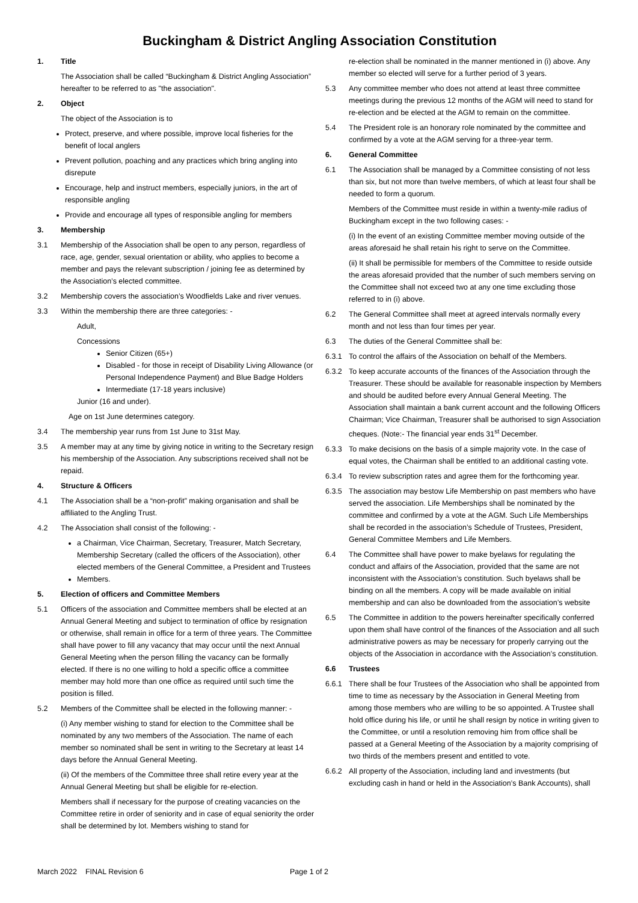Buckingham & District Angling Association Constitution
1. Title
The Association shall be called “Buckingham & District Angling Association” hereafter to be referred to as "the association".
2. Object
The object of the Association is to
Protect, preserve, and where possible, improve local fisheries for the benefit of local anglers
Prevent pollution, poaching and any practices which bring angling into disrepute
Encourage, help and instruct members, especially juniors, in the art of responsible angling
Provide and encourage all types of responsible angling for members
3. Membership
3.1 Membership of the Association shall be open to any person, regardless of race, age, gender, sexual orientation or ability, who applies to become a member and pays the relevant subscription / joining fee as determined by the Association’s elected committee.
3.2 Membership covers the association’s Woodfields Lake and river venues.
3.3 Within the membership there are three categories: -
Adult,
Concessions
Senior Citizen (65+)
Disabled - for those in receipt of Disability Living Allowance (or Personal Independence Payment) and Blue Badge Holders
Intermediate (17-18 years inclusive)
Junior (16 and under).
Age on 1st June determines category.
3.4 The membership year runs from 1st June to 31st May.
3.5 A member may at any time by giving notice in writing to the Secretary resign his membership of the Association. Any subscriptions received shall not be repaid.
4. Structure & Officers
4.1 The Association shall be a “non-profit” making organisation and shall be affiliated to the Angling Trust.
4.2 The Association shall consist of the following: -
a Chairman, Vice Chairman, Secretary, Treasurer, Match Secretary, Membership Secretary (called the officers of the Association), other elected members of the General Committee, a President and Trustees
Members.
5. Election of officers and Committee Members
5.1 Officers of the association and Committee members shall be elected at an Annual General Meeting and subject to termination of office by resignation or otherwise, shall remain in office for a term of three years. The Committee shall have power to fill any vacancy that may occur until the next Annual General Meeting when the person filling the vacancy can be formally elected. If there is no one willing to hold a specific office a committee member may hold more than one office as required until such time the position is filled.
5.2 Members of the Committee shall be elected in the following manner: -
(i) Any member wishing to stand for election to the Committee shall be nominated by any two members of the Association. The name of each member so nominated shall be sent in writing to the Secretary at least 14 days before the Annual General Meeting.
(ii) Of the members of the Committee three shall retire every year at the Annual General Meeting but shall be eligible for re-election.
Members shall if necessary for the purpose of creating vacancies on the Committee retire in order of seniority and in case of equal seniority the order shall be determined by lot. Members wishing to stand for
re-election shall be nominated in the manner mentioned in (i) above. Any member so elected will serve for a further period of 3 years.
5.3 Any committee member who does not attend at least three committee meetings during the previous 12 months of the AGM will need to stand for re-election and be elected at the AGM to remain on the committee.
5.4 The President role is an honorary role nominated by the committee and confirmed by a vote at the AGM serving for a three-year term.
6. General Committee
6.1 The Association shall be managed by a Committee consisting of not less than six, but not more than twelve members, of which at least four shall be needed to form a quorum.
Members of the Committee must reside in within a twenty-mile radius of Buckingham except in the two following cases: -
(i) In the event of an existing Committee member moving outside of the areas aforesaid he shall retain his right to serve on the Committee.
(ii) It shall be permissible for members of the Committee to reside outside the areas aforesaid provided that the number of such members serving on the Committee shall not exceed two at any one time excluding those referred to in (i) above.
6.2 The General Committee shall meet at agreed intervals normally every month and not less than four times per year.
6.3 The duties of the General Committee shall be:
6.3.1 To control the affairs of the Association on behalf of the Members.
6.3.2 To keep accurate accounts of the finances of the Association through the Treasurer. These should be available for reasonable inspection by Members and should be audited before every Annual General Meeting. The Association shall maintain a bank current account and the following Officers Chairman; Vice Chairman, Treasurer shall be authorised to sign Association cheques. (Note:- The financial year ends 31<sup>st</sup> December.
6.3.3 To make decisions on the basis of a simple majority vote. In the case of equal votes, the Chairman shall be entitled to an additional casting vote.
6.3.4 To review subscription rates and agree them for the forthcoming year.
6.3.5 The association may bestow Life Membership on past members who have served the association. Life Memberships shall be nominated by the committee and confirmed by a vote at the AGM. Such Life Memberships shall be recorded in the association’s Schedule of Trustees, President, General Committee Members and Life Members.
6.4 The Committee shall have power to make byelaws for regulating the conduct and affairs of the Association, provided that the same are not inconsistent with the Association’s constitution. Such byelaws shall be binding on all the members. A copy will be made available on initial membership and can also be downloaded from the association’s website
6.5 The Committee in addition to the powers hereinafter specifically conferred upon them shall have control of the finances of the Association and all such administrative powers as may be necessary for properly carrying out the objects of the Association in accordance with the Association’s constitution.
6.6 Trustees
6.6.1 There shall be four Trustees of the Association who shall be appointed from time to time as necessary by the Association in General Meeting from among those members who are willing to be so appointed. A Trustee shall hold office during his life, or until he shall resign by notice in writing given to the Committee, or until a resolution removing him from office shall be passed at a General Meeting of the Association by a majority comprising of two thirds of the members present and entitled to vote.
6.6.2 All property of the Association, including land and investments (but excluding cash in hand or held in the Association’s Bank Accounts), shall
March 2022 FINAL Revision 6 Page 1 of 2